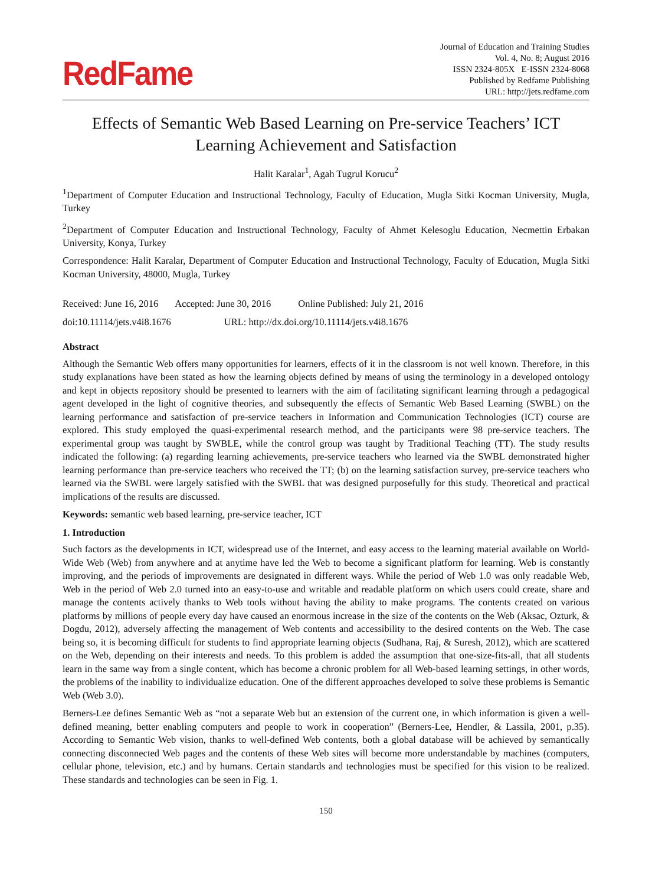RedFame
Journal of Education and Training Studies
Vol. 4, No. 8; August 2016
ISSN 2324-805X E-ISSN 2324-8068
Published by Redfame Publishing
URL: http://jets.redfame.com
Effects of Semantic Web Based Learning on Pre-service Teachers’ ICT Learning Achievement and Satisfaction
Halit Karalar<sup>1</sup>, Agah Tugrul Korucu<sup>2</sup>
<sup>1</sup> Department of Computer Education and Instructional Technology, Faculty of Education, Mugla Sitki Kocman University, Mugla, Turkey
<sup>2</sup> Department of Computer Education and Instructional Technology, Faculty of Ahmet Kelesoglu Education, Necmettin Erbakan University, Konya, Turkey
Correspondence: Halit Karalar, Department of Computer Education and Instructional Technology, Faculty of Education, Mugla Sitki Kocman University, 48000, Mugla, Turkey
Received: June 16, 2016 Accepted: June 30, 2016 Online Published: July 21, 2016
doi:10.11114/jets.v4i8.1676 URL: http://dx.doi.org/10.11114/jets.v4i8.1676
Abstract
Although the Semantic Web offers many opportunities for learners, effects of it in the classroom is not well known. Therefore, in this study explanations have been stated as how the learning objects defined by means of using the terminology in a developed ontology and kept in objects repository should be presented to learners with the aim of facilitating significant learning through a pedagogical agent developed in the light of cognitive theories, and subsequently the effects of Semantic Web Based Learning (SWBL) on the learning performance and satisfaction of pre-service teachers in Information and Communication Technologies (ICT) course are explored. This study employed the quasi-experimental research method, and the participants were 98 pre-service teachers. The experimental group was taught by SWBLE, while the control group was taught by Traditional Teaching (TT). The study results indicated the following: (a) regarding learning achievements, pre-service teachers who learned via the SWBL demonstrated higher learning performance than pre-service teachers who received the TT; (b) on the learning satisfaction survey, pre-service teachers who learned via the SWBL were largely satisfied with the SWBL that was designed purposefully for this study. Theoretical and practical implications of the results are discussed.
Keywords: semantic web based learning, pre-service teacher, ICT
1. Introduction
Such factors as the developments in ICT, widespread use of the Internet, and easy access to the learning material available on World-Wide Web (Web) from anywhere and at anytime have led the Web to become a significant platform for learning. Web is constantly improving, and the periods of improvements are designated in different ways. While the period of Web 1.0 was only readable Web, Web in the period of Web 2.0 turned into an easy-to-use and writable and readable platform on which users could create, share and manage the contents actively thanks to Web tools without having the ability to make programs. The contents created on various platforms by millions of people every day have caused an enormous increase in the size of the contents on the Web (Aksac, Ozturk, & Dogdu, 2012), adversely affecting the management of Web contents and accessibility to the desired contents on the Web. The case being so, it is becoming difficult for students to find appropriate learning objects (Sudhana, Raj, & Suresh, 2012), which are scattered on the Web, depending on their interests and needs. To this problem is added the assumption that one-size-fits-all, that all students learn in the same way from a single content, which has become a chronic problem for all Web-based learning settings, in other words, the problems of the inability to individualize education. One of the different approaches developed to solve these problems is Semantic Web (Web 3.0).
Berners-Lee defines Semantic Web as “not a separate Web but an extension of the current one, in which information is given a well-defined meaning, better enabling computers and people to work in cooperation” (Berners-Lee, Hendler, & Lassila, 2001, p.35). According to Semantic Web vision, thanks to well-defined Web contents, both a global database will be achieved by semantically connecting disconnected Web pages and the contents of these Web sites will become more understandable by machines (computers, cellular phone, television, etc.) and by humans. Certain standards and technologies must be specified for this vision to be realized. These standards and technologies can be seen in Fig. 1.
150